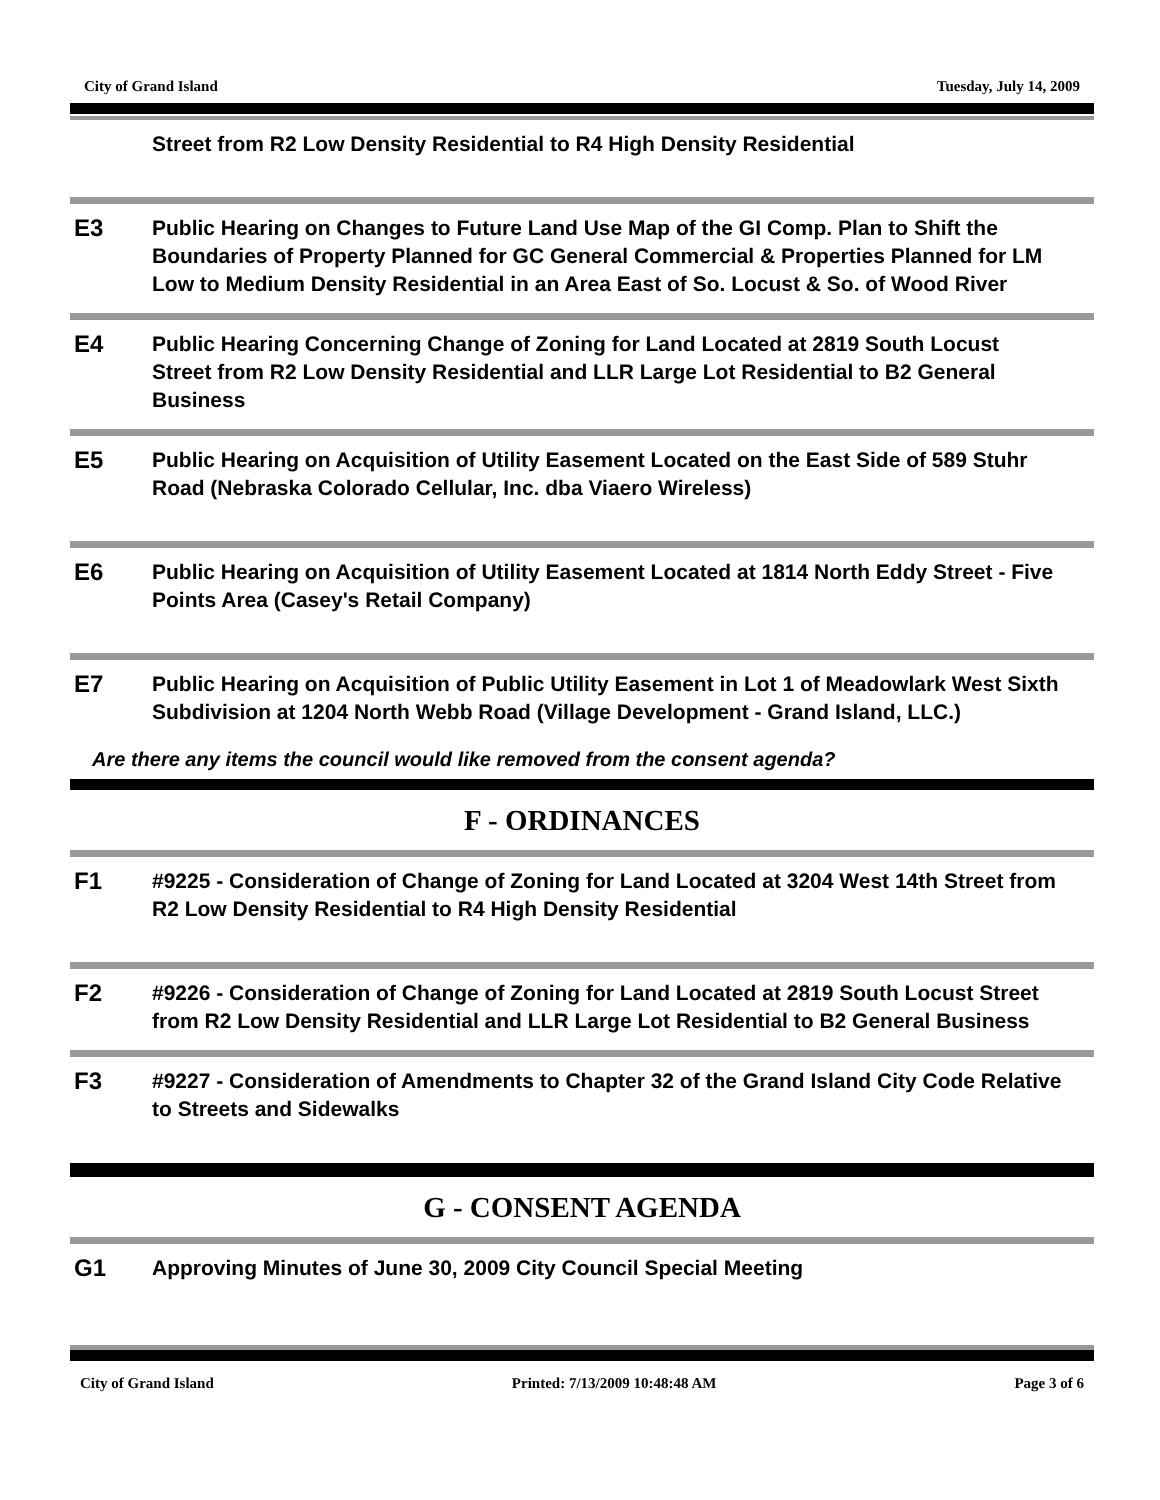City of Grand Island Tuesday, July 14, 2009
Street from R2 Low Density Residential to R4 High Density Residential
E3
Public Hearing on Changes to Future Land Use Map of the GI Comp. Plan to Shift the Boundaries of Property Planned for GC General Commercial & Properties Planned for LM Low to Medium Density Residential in an Area East of So. Locust & So. of Wood River
E4
Public Hearing Concerning Change of Zoning for Land Located at 2819 South Locust Street from R2 Low Density Residential and LLR Large Lot Residential to B2 General Business
E5
Public Hearing on Acquisition of Utility Easement Located on the East Side of 589 Stuhr Road (Nebraska Colorado Cellular, Inc. dba Viaero Wireless)
E6
Public Hearing on Acquisition of Utility Easement Located at 1814 North Eddy Street - Five Points Area (Casey's Retail Company)
E7
Public Hearing on Acquisition of Public Utility Easement in Lot 1 of Meadowlark West Sixth Subdivision at 1204 North Webb Road (Village Development - Grand Island, LLC.)
Are there any items the council would like removed from the consent agenda?
F - ORDINANCES
F1
#9225 - Consideration of Change of Zoning for Land Located at 3204 West 14th Street from R2 Low Density Residential to R4 High Density Residential
F2
#9226 - Consideration of Change of Zoning for Land Located at 2819 South Locust Street from R2 Low Density Residential and LLR Large Lot Residential to B2 General Business
F3
#9227 - Consideration of Amendments to Chapter 32 of the Grand Island City Code Relative to Streets and Sidewalks
G - CONSENT AGENDA
G1
Approving Minutes of June 30, 2009 City Council Special Meeting
City of Grand Island Printed: 7/13/2009 10:48:48 AM Page 3 of 6